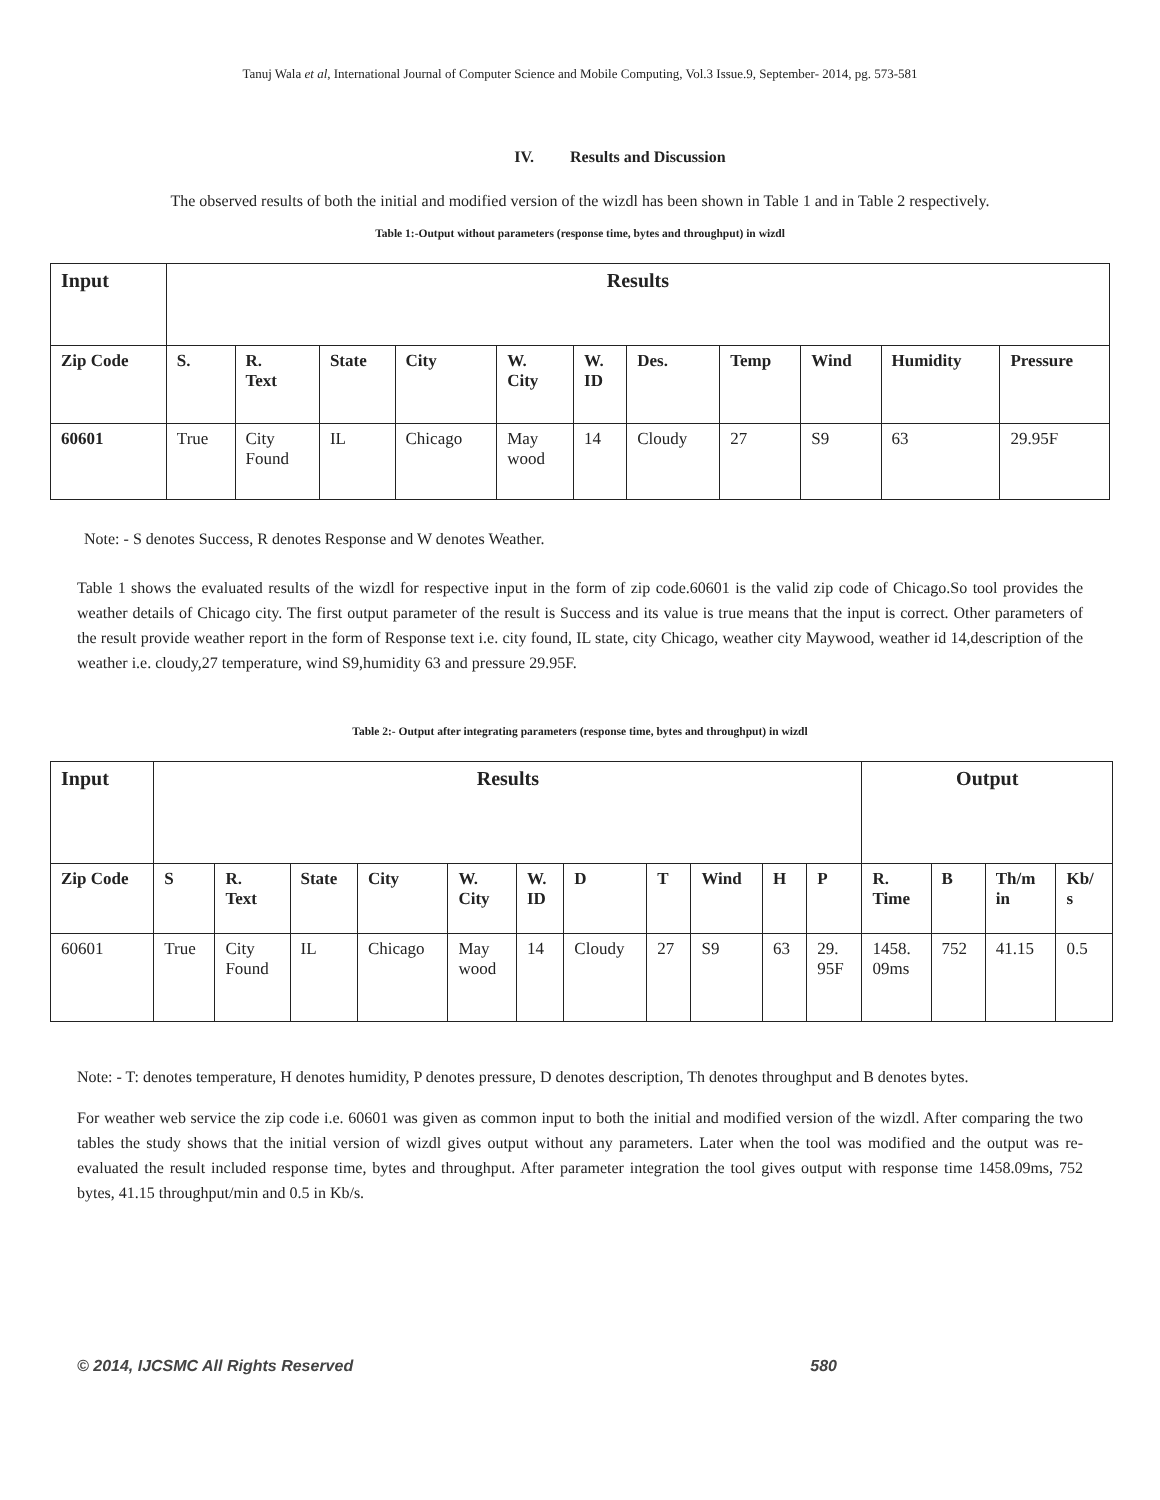Tanuj Wala et al, International Journal of Computer Science and Mobile Computing, Vol.3 Issue.9, September- 2014, pg. 573-581
IV. Results and Discussion
The observed results of both the initial and modified version of the wizdl has been shown in Table 1 and in Table 2 respectively.
Table 1:-Output without parameters (response time, bytes and throughput) in wizdl
| Input | Results | | | | | | | | | | |
| --- | --- | --- | --- | --- | --- | --- | --- | --- | --- | --- | --- |
| Zip Code | S. | R. Text | State | City | W. City | W. ID | Des. | Temp | Wind | Humidity | Pressure |
| 60601 | True | City Found | IL | Chicago | May wood | 14 | Cloudy | 27 | S9 | 63 | 29.95F |
Note: - S denotes Success, R denotes Response and W denotes Weather.
Table 1 shows the evaluated results of the wizdl for respective input in the form of zip code.60601 is the valid zip code of Chicago.So tool provides the weather details of Chicago city. The first output parameter of the result is Success and its value is true means that the input is correct. Other parameters of the result provide weather report in the form of Response text i.e. city found, IL state, city Chicago, weather city Maywood, weather id 14,description of the weather i.e. cloudy,27 temperature, wind S9,humidity 63 and pressure 29.95F.
Table 2:- Output after integrating parameters (response time, bytes and throughput) in wizdl
| Input | Results | | | | | | | | | | | Output | | | |
| --- | --- | --- | --- | --- | --- | --- | --- | --- | --- | --- | --- | --- | --- | --- | --- |
| Zip Code | S | R. Text | State | City | W. City | W. ID | D | T | Wind | H | P | R. Time | B | Th/m in | Kb/ s |
| 60601 | True | City Found | IL | Chicago | May wood | 14 | Cloudy | 27 | S9 | 63 | 29. 95F | 1458. 09ms | 752 | 41.15 | 0.5 |
Note: - T: denotes temperature, H denotes humidity, P denotes pressure, D denotes description, Th denotes throughput and B denotes bytes.
For weather web service the zip code i.e. 60601 was given as common input to both the initial and modified version of the wizdl. After comparing the two tables the study shows that the initial version of wizdl gives output without any parameters. Later when the tool was modified and the output was re-evaluated the result included response time, bytes and throughput. After parameter integration the tool gives output with response time 1458.09ms, 752 bytes, 41.15 throughput/min and 0.5 in Kb/s.
© 2014, IJCSMC All Rights Reserved 580